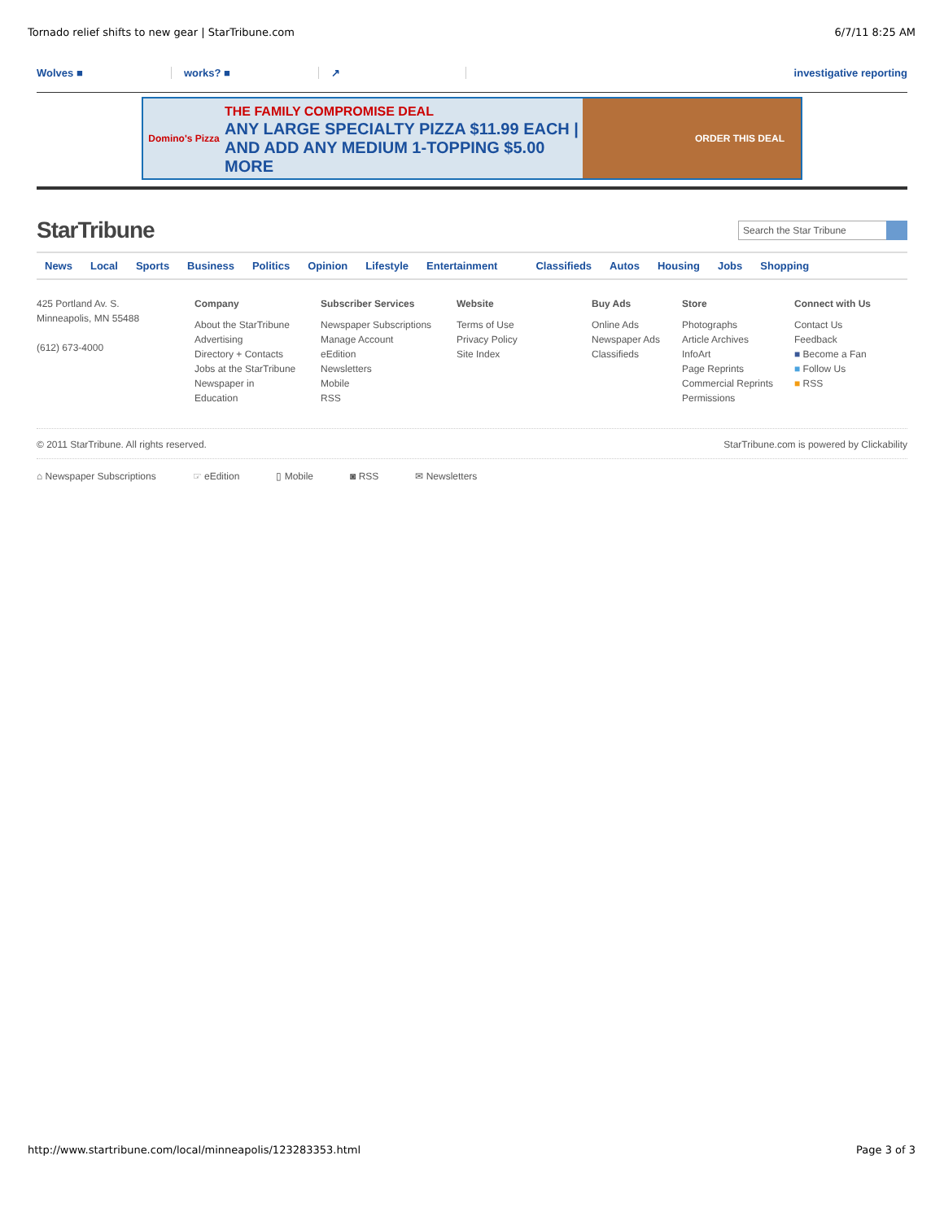Tornado relief shifts to new gear | StarTribune.com 6/7/11 8:25 AM
Wolves ■ works? ■ ↗ investigative reporting
Domino's Pizza THE FAMILY COMPROMISE DEAL
ANY LARGE SPECIALTY PIZZA $11.99 EACH | AND ADD ANY MEDIUM 1-TOPPING $5.00 MORE ORDER THIS DEAL
StarTribune Search the Star Tribune
News Local Sports Business Politics Opinion Lifestyle Entertainment Classifieds Autos Housing Jobs Shopping
425 Portland Av. S.
Minneapolis, MN 55488
(612) 673-4000
Company
About the StarTribune
Advertising
Directory + Contacts
Jobs at the StarTribune
Newspaper in
Education
Subscriber Services
Newspaper Subscriptions
Manage Account
eEdition
Newsletters
Mobile
RSS
Website
Terms of Use
Privacy Policy
Site Index
Buy Ads
Online Ads
Newspaper Ads
Classifieds
Store
Photographs
Article Archives
InfoArt
Page Reprints
Commercial Reprints
Permissions
Connect with Us
Contact Us
Feedback
■ Become a Fan
■ Follow Us
■ RSS
© 2011 StarTribune. All rights reserved. StarTribune.com is powered by Clickability
⌂ Newspaper Subscriptions ☞ eEdition ▯ Mobile ◙ RSS ✉ Newsletters
http://www.startribune.com/local/minneapolis/123283353.html Page 3 of 3